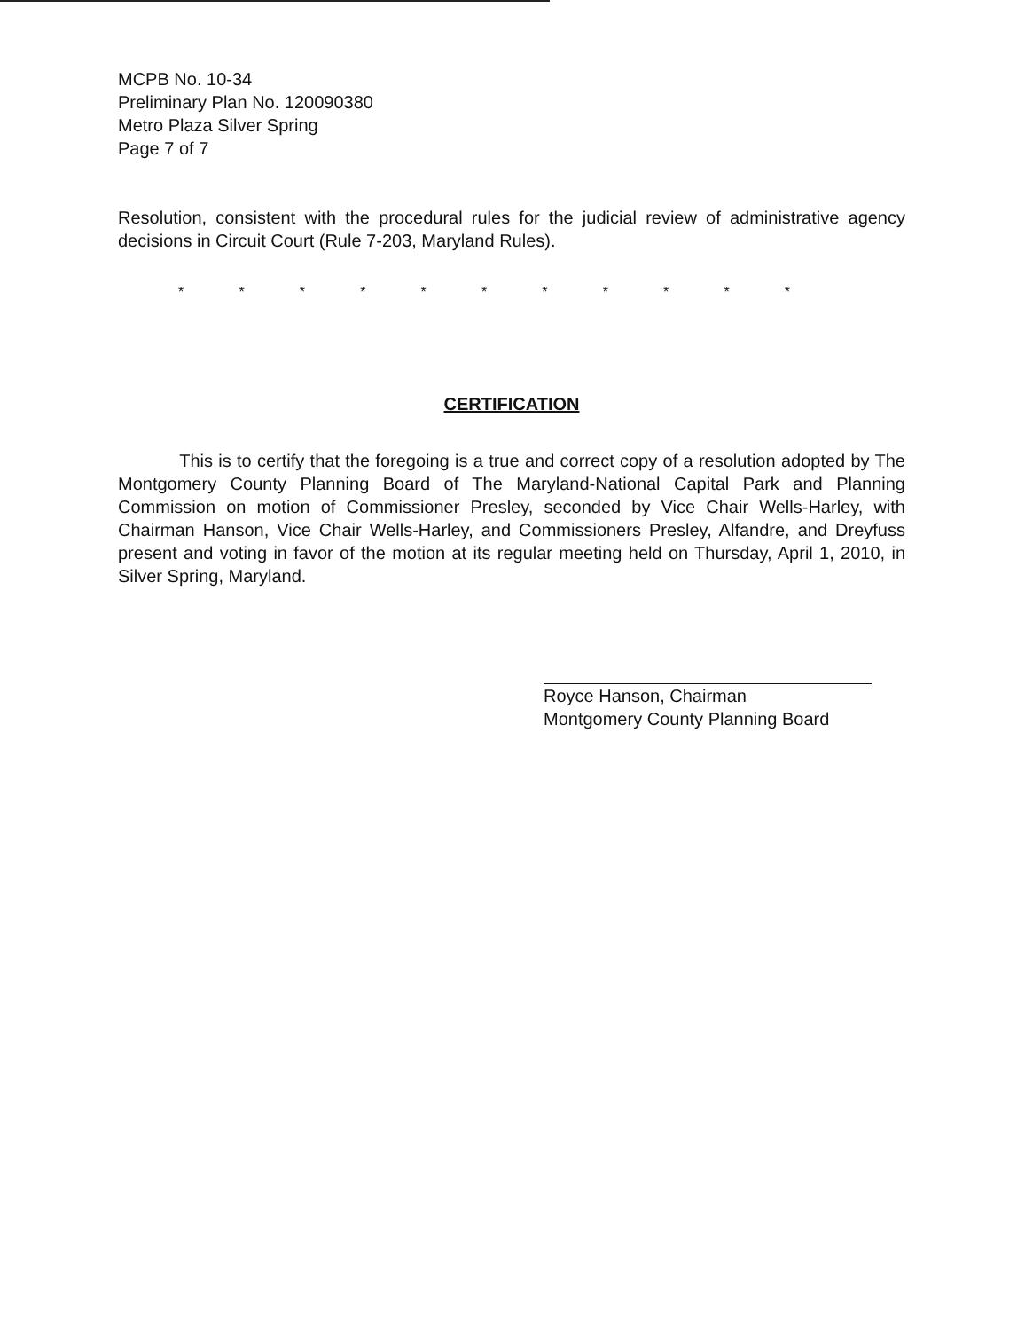MCPB No. 10-34
Preliminary Plan No. 120090380
Metro Plaza Silver Spring
Page 7 of 7
Resolution, consistent with the procedural rules for the judicial review of administrative agency decisions in Circuit Court (Rule 7-203, Maryland Rules).
* * * * * * * * * * *
CERTIFICATION
This is to certify that the foregoing is a true and correct copy of a resolution adopted by The Montgomery County Planning Board of The Maryland-National Capital Park and Planning Commission on motion of Commissioner Presley, seconded by Vice Chair Wells-Harley, with Chairman Hanson, Vice Chair Wells-Harley, and Commissioners Presley, Alfandre, and Dreyfuss present and voting in favor of the motion at its regular meeting held on Thursday, April 1, 2010, in Silver Spring, Maryland.
Royce Hanson, Chairman
Montgomery County Planning Board